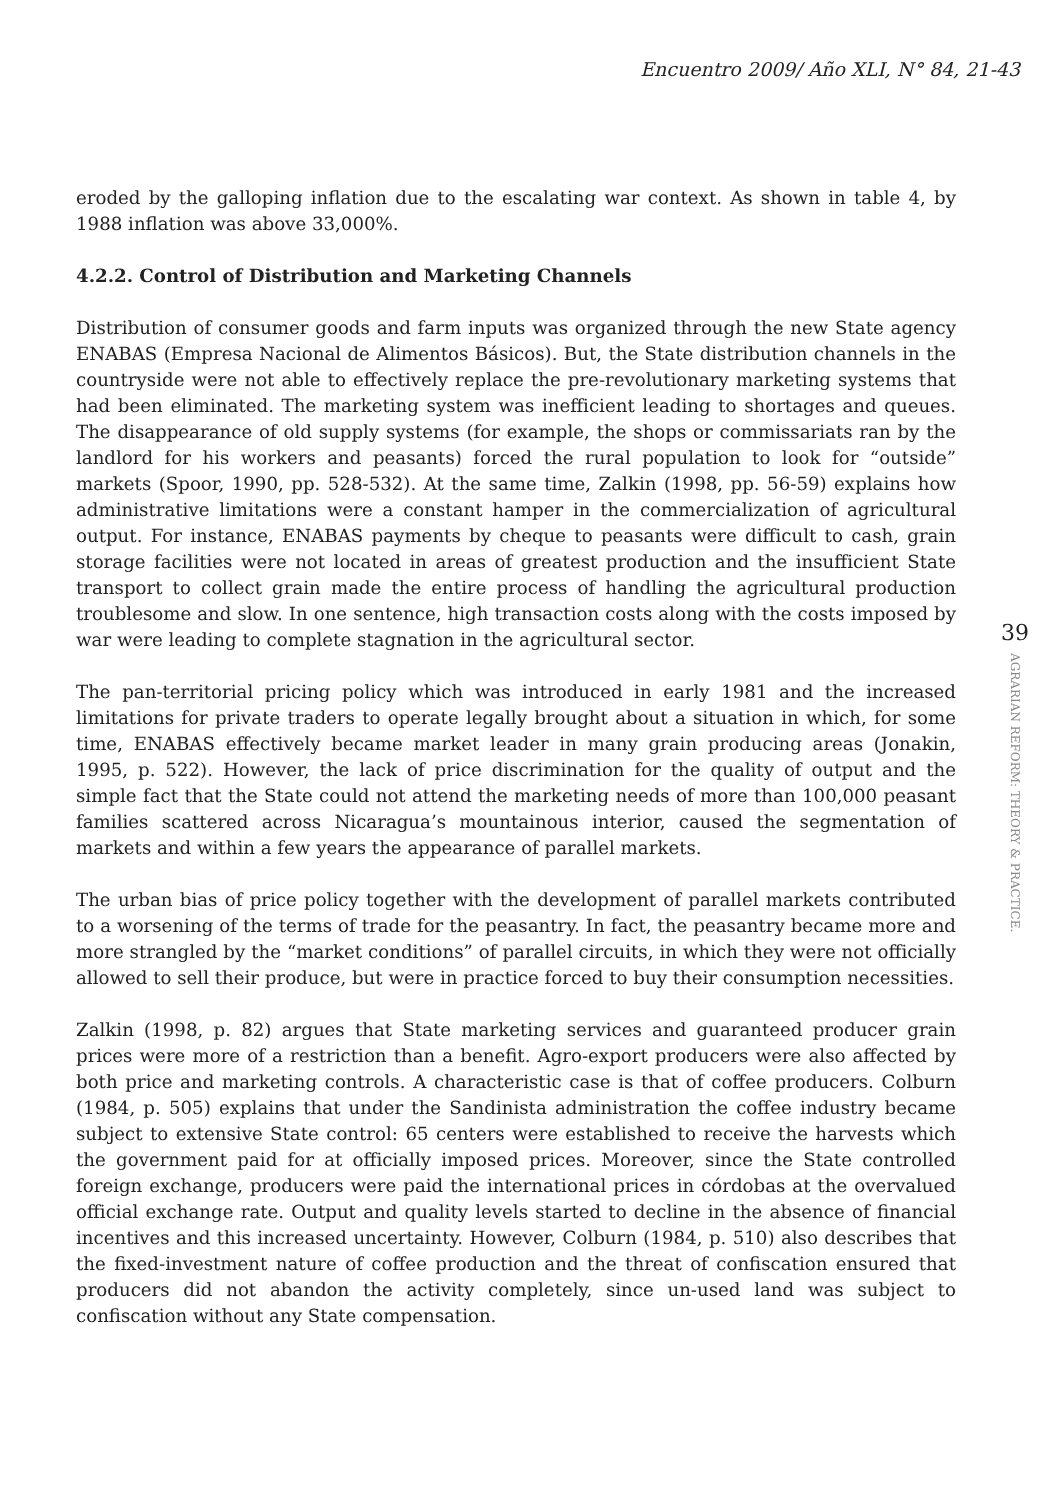Encuentro 2009/ Año XLI, N° 84, 21-43
eroded by the galloping inflation due to the escalating war context. As shown in table 4, by 1988 inflation was above 33,000%.
4.2.2. Control of Distribution and Marketing Channels
Distribution of consumer goods and farm inputs was organized through the new State agency ENABAS (Empresa Nacional de Alimentos Básicos). But, the State distribution channels in the countryside were not able to effectively replace the pre-revolutionary marketing systems that had been eliminated. The marketing system was inefficient leading to shortages and queues. The disappearance of old supply systems (for example, the shops or commissariats ran by the landlord for his workers and peasants) forced the rural population to look for “outside” markets (Spoor, 1990, pp. 528-532). At the same time, Zalkin (1998, pp. 56-59) explains how administrative limitations were a constant hamper in the commercialization of agricultural output. For instance, ENABAS payments by cheque to peasants were difficult to cash, grain storage facilities were not located in areas of greatest production and the insufficient State transport to collect grain made the entire process of handling the agricultural production troublesome and slow. In one sentence, high transaction costs along with the costs imposed by war were leading to complete stagnation in the agricultural sector.
The pan-territorial pricing policy which was introduced in early 1981 and the increased limitations for private traders to operate legally brought about a situation in which, for some time, ENABAS effectively became market leader in many grain producing areas (Jonakin, 1995, p. 522). However, the lack of price discrimination for the quality of output and the simple fact that the State could not attend the marketing needs of more than 100,000 peasant families scattered across Nicaragua’s mountainous interior, caused the segmentation of markets and within a few years the appearance of parallel markets.
The urban bias of price policy together with the development of parallel markets contributed to a worsening of the terms of trade for the peasantry. In fact, the peasantry became more and more strangled by the “market conditions” of parallel circuits, in which they were not officially allowed to sell their produce, but were in practice forced to buy their consumption necessities.
Zalkin (1998, p. 82) argues that State marketing services and guaranteed producer grain prices were more of a restriction than a benefit. Agro-export producers were also affected by both price and marketing controls. A characteristic case is that of coffee producers. Colburn (1984, p. 505) explains that under the Sandinista administration the coffee industry became subject to extensive State control: 65 centers were established to receive the harvests which the government paid for at officially imposed prices. Moreover, since the State controlled foreign exchange, producers were paid the international prices in córdobas at the overvalued official exchange rate. Output and quality levels started to decline in the absence of financial incentives and this increased uncertainty. However, Colburn (1984, p. 510) also describes that the fixed-investment nature of coffee production and the threat of confiscation ensured that producers did not abandon the activity completely, since un-used land was subject to confiscation without any State compensation.
39
AGRARIAN REFORM: THEORY & PRACTICE.